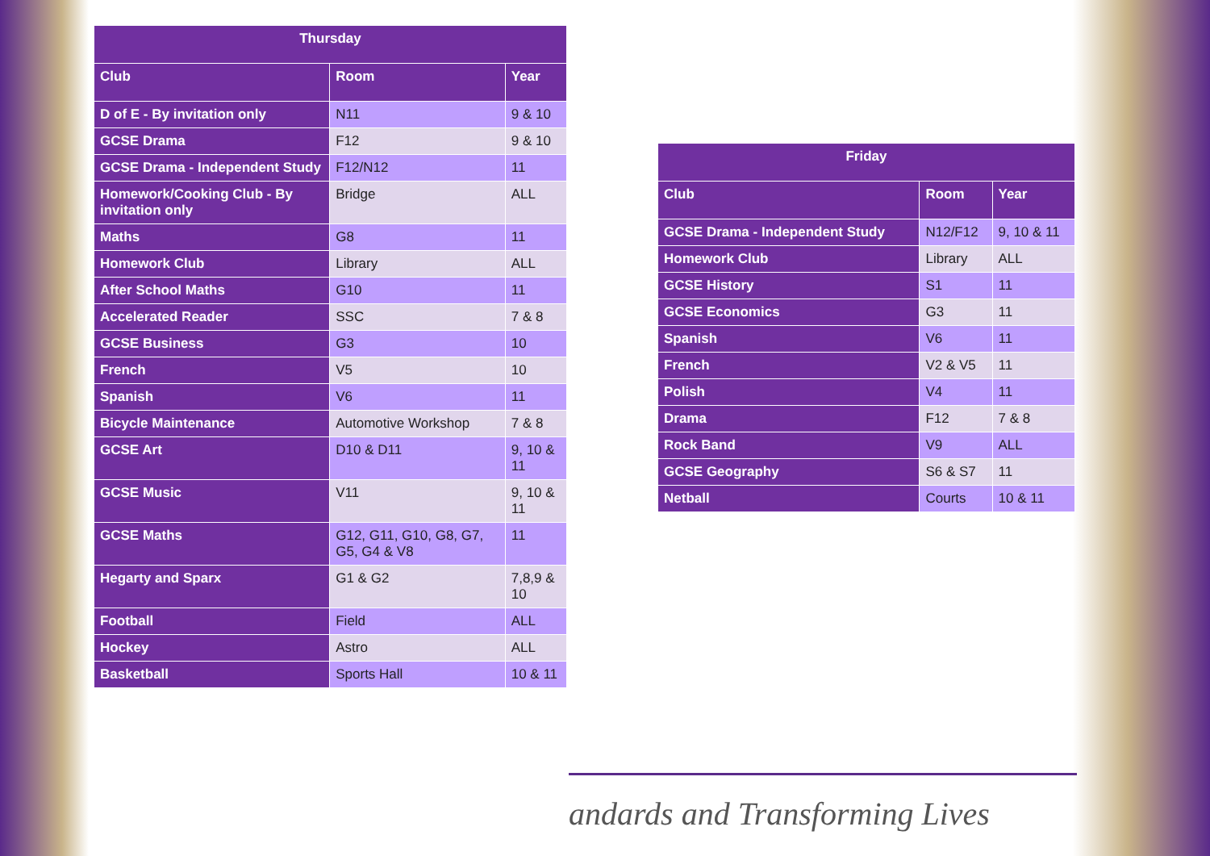| Thursday | | |
| --- | --- | --- |
| Club | Room | Year |
| D of E - By invitation only | N11 | 9 & 10 |
| GCSE Drama | F12 | 9 & 10 |
| GCSE Drama - Independent Study | F12/N12 | 11 |
| Homework/Cooking Club - By invitation only | Bridge | ALL |
| Maths | G8 | 11 |
| Homework Club | Library | ALL |
| After School Maths | G10 | 11 |
| Accelerated Reader | SSC | 7 & 8 |
| GCSE Business | G3 | 10 |
| French | V5 | 10 |
| Spanish | V6 | 11 |
| Bicycle Maintenance | Automotive Workshop | 7 & 8 |
| GCSE Art | D10 & D11 | 9, 10 & 11 |
| GCSE Music | V11 | 9, 10 & 11 |
| GCSE Maths | G12, G11, G10, G8, G7, G5, G4 & V8 | 11 |
| Hegarty and Sparx | G1 & G2 | 7,8,9 & 10 |
| Football | Field | ALL |
| Hockey | Astro | ALL |
| Basketball | Sports Hall | 10 & 11 |
| Friday | | |
| --- | --- | --- |
| Club | Room | Year |
| GCSE Drama - Independent Study | N12/F12 | 9, 10 & 11 |
| Homework Club | Library | ALL |
| GCSE History | S1 | 11 |
| GCSE Economics | G3 | 11 |
| Spanish | V6 | 11 |
| French | V2 & V5 | 11 |
| Polish | V4 | 11 |
| Drama | F12 | 7 & 8 |
| Rock Band | V9 | ALL |
| GCSE Geography | S6 & S7 | 11 |
| Netball | Courts | 10 & 11 |
andards and Transforming Lives